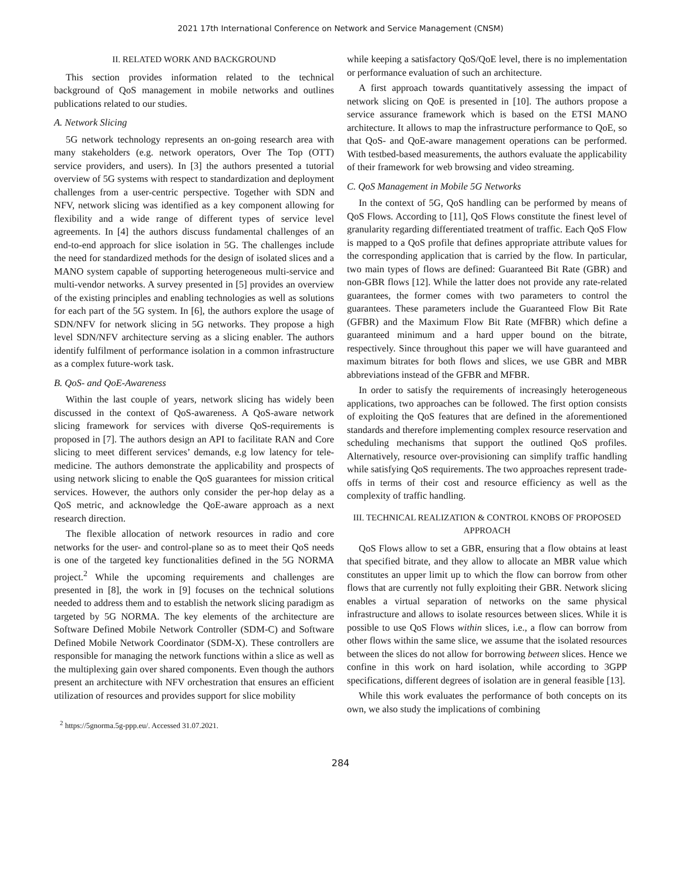2021 17th International Conference on Network and Service Management (CNSM)
II. RELATED WORK AND BACKGROUND
This section provides information related to the technical background of QoS management in mobile networks and outlines publications related to our studies.
A. Network Slicing
5G network technology represents an on-going research area with many stakeholders (e.g. network operators, Over The Top (OTT) service providers, and users). In [3] the authors presented a tutorial overview of 5G systems with respect to standardization and deployment challenges from a user-centric perspective. Together with SDN and NFV, network slicing was identified as a key component allowing for flexibility and a wide range of different types of service level agreements. In [4] the authors discuss fundamental challenges of an end-to-end approach for slice isolation in 5G. The challenges include the need for standardized methods for the design of isolated slices and a MANO system capable of supporting heterogeneous multi-service and multi-vendor networks. A survey presented in [5] provides an overview of the existing principles and enabling technologies as well as solutions for each part of the 5G system. In [6], the authors explore the usage of SDN/NFV for network slicing in 5G networks. They propose a high level SDN/NFV architecture serving as a slicing enabler. The authors identify fulfilment of performance isolation in a common infrastructure as a complex future-work task.
B. QoS- and QoE-Awareness
Within the last couple of years, network slicing has widely been discussed in the context of QoS-awareness. A QoS-aware network slicing framework for services with diverse QoS-requirements is proposed in [7]. The authors design an API to facilitate RAN and Core slicing to meet different services’ demands, e.g low latency for tele-medicine. The authors demonstrate the applicability and prospects of using network slicing to enable the QoS guarantees for mission critical services. However, the authors only consider the per-hop delay as a QoS metric, and acknowledge the QoE-aware approach as a next research direction.
The flexible allocation of network resources in radio and core networks for the user- and control-plane so as to meet their QoS needs is one of the targeted key functionalities defined in the 5G NORMA project.<sup>2</sup> While the upcoming requirements and challenges are presented in [8], the work in [9] focuses on the technical solutions needed to address them and to establish the network slicing paradigm as targeted by 5G NORMA. The key elements of the architecture are Software Defined Mobile Network Controller (SDM-C) and Software Defined Mobile Network Coordinator (SDM-X). These controllers are responsible for managing the network functions within a slice as well as the multiplexing gain over shared components. Even though the authors present an architecture with NFV orchestration that ensures an efficient utilization of resources and provides support for slice mobility
<sup>2</sup> https://5gnorma.5g-ppp.eu/. Accessed 31.07.2021.
while keeping a satisfactory QoS/QoE level, there is no implementation or performance evaluation of such an architecture.
A first approach towards quantitatively assessing the impact of network slicing on QoE is presented in [10]. The authors propose a service assurance framework which is based on the ETSI MANO architecture. It allows to map the infrastructure performance to QoE, so that QoS- and QoE-aware management operations can be performed. With testbed-based measurements, the authors evaluate the applicability of their framework for web browsing and video streaming.
C. QoS Management in Mobile 5G Networks
In the context of 5G, QoS handling can be performed by means of QoS Flows. According to [11], QoS Flows constitute the finest level of granularity regarding differentiated treatment of traffic. Each QoS Flow is mapped to a QoS profile that defines appropriate attribute values for the corresponding application that is carried by the flow. In particular, two main types of flows are defined: Guaranteed Bit Rate (GBR) and non-GBR flows [12]. While the latter does not provide any rate-related guarantees, the former comes with two parameters to control the guarantees. These parameters include the Guaranteed Flow Bit Rate (GFBR) and the Maximum Flow Bit Rate (MFBR) which define a guaranteed minimum and a hard upper bound on the bitrate, respectively. Since throughout this paper we will have guaranteed and maximum bitrates for both flows and slices, we use GBR and MBR abbreviations instead of the GFBR and MFBR.
In order to satisfy the requirements of increasingly heterogeneous applications, two approaches can be followed. The first option consists of exploiting the QoS features that are defined in the aforementioned standards and therefore implementing complex resource reservation and scheduling mechanisms that support the outlined QoS profiles. Alternatively, resource over-provisioning can simplify traffic handling while satisfying QoS requirements. The two approaches represent trade-offs in terms of their cost and resource efficiency as well as the complexity of traffic handling.
III. TECHNICAL REALIZATION & CONTROL KNOBS OF PROPOSED APPROACH
QoS Flows allow to set a GBR, ensuring that a flow obtains at least that specified bitrate, and they allow to allocate an MBR value which constitutes an upper limit up to which the flow can borrow from other flows that are currently not fully exploiting their GBR. Network slicing enables a virtual separation of networks on the same physical infrastructure and allows to isolate resources between slices. While it is possible to use QoS Flows within slices, i.e., a flow can borrow from other flows within the same slice, we assume that the isolated resources between the slices do not allow for borrowing between slices. Hence we confine in this work on hard isolation, while according to 3GPP specifications, different degrees of isolation are in general feasible [13].
While this work evaluates the performance of both concepts on its own, we also study the implications of combining
284